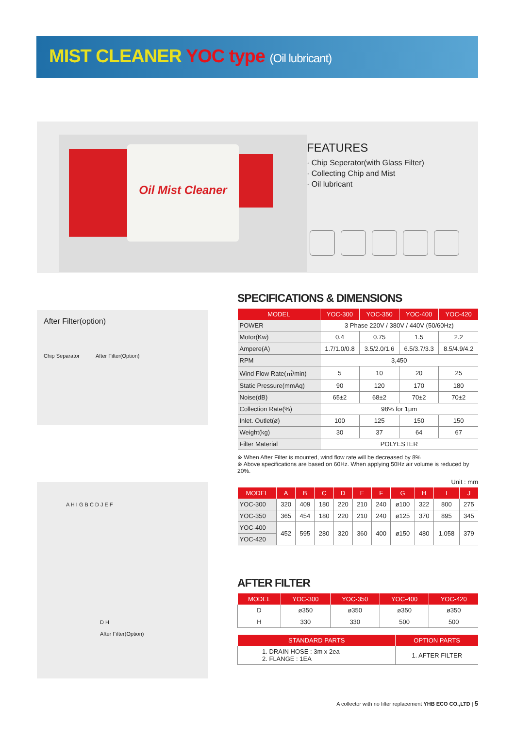MIST CLEANER YOC type (Oil lubricant)
Oil Mist Cleaner
FEATURES
· Chip Seperator(with Glass Filter)
· Collecting Chip and Mist
· Oil lubricant
After Filter(option)
Chip Separator After Filter(Option)
A H I G B C D J E F
D H
After Filter(Option)
SPECIFICATIONS & DIMENSIONS
| MODEL | YOC-300 | YOC-350 | YOC-400 | YOC-420 |
| --- | --- | --- | --- | --- |
| POWER | 3 Phase 220V / 380V / 440V (50/60Hz) | | | |
| Motor(Kw) | 0.4 | 0.75 | 1.5 | 2.2 |
| Ampere(A) | 1.7/1.0/0.8 | 3.5/2.0/1.6 | 6.5/3.7/3.3 | 8.5/4.9/4.2 |
| RPM | 3,450 | | | |
| Wind Flow Rate(㎥/min) | 5 | 10 | 20 | 25 |
| Static Pressure(mmAq) | 90 | 120 | 170 | 180 |
| Noise(dB) | 65±2 | 68±2 | 70±2 | 70±2 |
| Collection Rate(%) | 98% for 1μm | | | |
| Inlet. Outlet(ø) | 100 | 125 | 150 | 150 |
| Weight(kg) | 30 | 37 | 64 | 67 |
| Filter Material | POLYESTER | | | |
※ When After Filter is mounted, wind flow rate will be decreased by 8%
※ Above specifications are based on 60Hz. When applying 50Hz air volume is reduced by 20%.
Unit : mm
| MODEL | A | B | C | D | E | F | G | H | I | J |
| --- | --- | --- | --- | --- | --- | --- | --- | --- | --- | --- |
| YOC-300 | 320 | 409 | 180 | 220 | 210 | 240 | ø100 | 322 | 800 | 275 |
| YOC-350 | 365 | 454 | 180 | 220 | 210 | 240 | ø125 | 370 | 895 | 345 |
| YOC-400 | 452 | 595 | 280 | 320 | 360 | 400 | ø150 | 480 | 1,058 | 379 |
| YOC-420 | | | | | | | | | | |
AFTER FILTER
| MODEL | YOC-300 | YOC-350 | YOC-400 | YOC-420 |
| --- | --- | --- | --- | --- |
| D | ø350 | ø350 | ø350 | ø350 |
| H | 330 | 330 | 500 | 500 |
| STANDARD PARTS | OPTION PARTS |
| --- | --- |
| 1. DRAIN HOSE : 3m x 2ea 2. FLANGE : 1EA | 1. AFTER FILTER |
A collector with no filter replacement YHB ECO CO.,LTD | 5